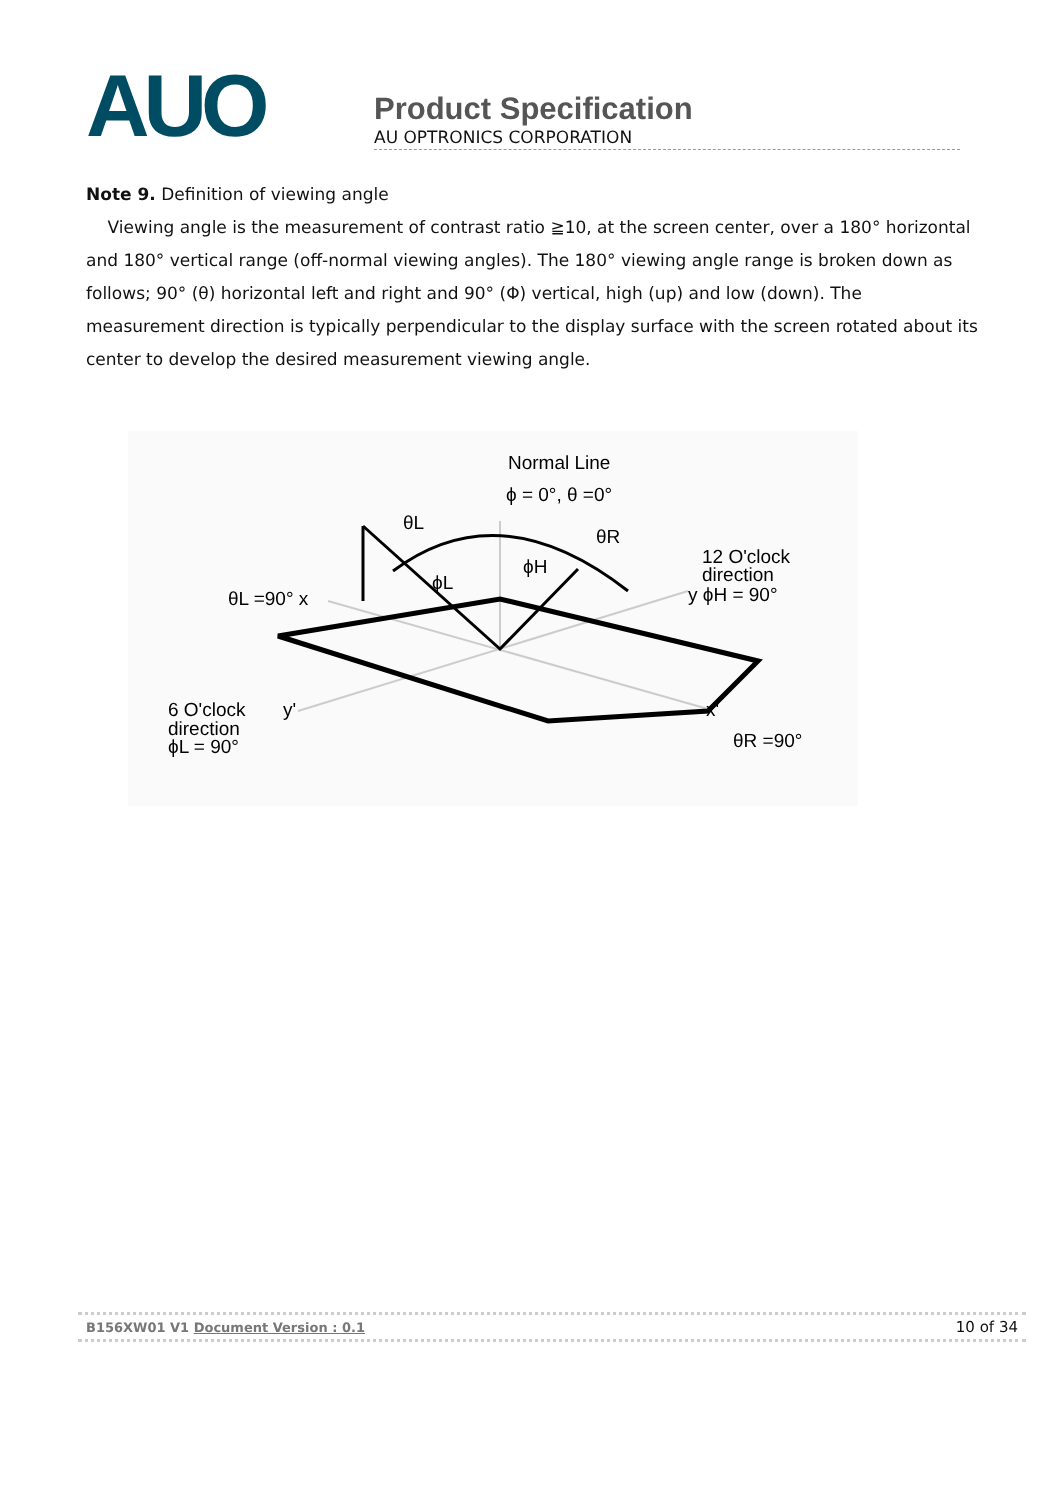AUO
Product Specification
AU OPTRONICS CORPORATION
Note 9. Definition of viewing angle
Viewing angle is the measurement of contrast ratio ≧10, at the screen center, over a 180° horizontal and 180° vertical range (off-normal viewing angles). The 180° viewing angle range is broken down as follows; 90° (θ) horizontal left and right and 90° (Φ) vertical, high (up) and low (down). The measurement direction is typically perpendicular to the display surface with the screen rotated about its center to develop the desired measurement viewing angle.
Normal Line
ϕ = 0°, θ =0°
θL
θR
ϕH
ϕL
12 O'clock
direction
y ϕH = 90°
θL =90° x
6 O'clock
y'
direction
ϕL = 90°
x'
θR =90°
B156XW01 V1 Document Version : 0.1 10 of 34